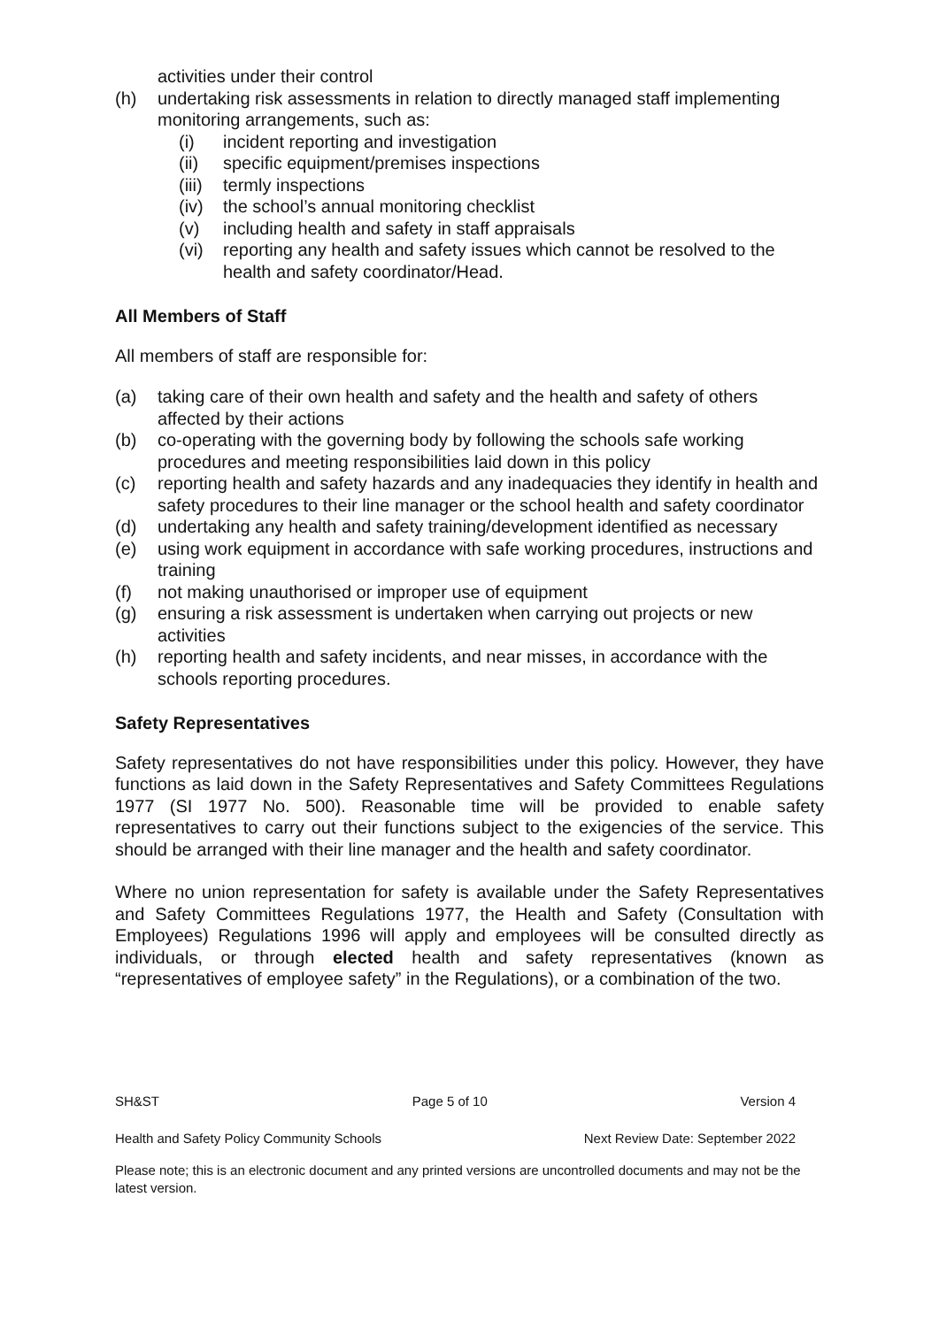activities under their control
(h) undertaking risk assessments in relation to directly managed staff implementing monitoring arrangements, such as:
(i) incident reporting and investigation
(ii) specific equipment/premises inspections
(iii) termly inspections
(iv) the school’s annual monitoring checklist
(v) including health and safety in staff appraisals
(vi) reporting any health and safety issues which cannot be resolved to the health and safety coordinator/Head.
All Members of Staff
All members of staff are responsible for:
(a) taking care of their own health and safety and the health and safety of others affected by their actions
(b) co-operating with the governing body by following the schools safe working procedures and meeting responsibilities laid down in this policy
(c) reporting health and safety hazards and any inadequacies they identify in health and safety procedures to their line manager or the school health and safety coordinator
(d) undertaking any health and safety training/development identified as necessary
(e) using work equipment in accordance with safe working procedures, instructions and training
(f) not making unauthorised or improper use of equipment
(g) ensuring a risk assessment is undertaken when carrying out projects or new activities
(h) reporting health and safety incidents, and near misses, in accordance with the schools reporting procedures.
Safety Representatives
Safety representatives do not have responsibilities under this policy. However, they have functions as laid down in the Safety Representatives and Safety Committees Regulations 1977 (SI 1977 No. 500). Reasonable time will be provided to enable safety representatives to carry out their functions subject to the exigencies of the service. This should be arranged with their line manager and the health and safety coordinator.
Where no union representation for safety is available under the Safety Representatives and Safety Committees Regulations 1977, the Health and Safety (Consultation with Employees) Regulations 1996 will apply and employees will be consulted directly as individuals, or through elected health and safety representatives (known as “representatives of employee safety” in the Regulations), or a combination of the two.
SH&ST Page 5 of 10 Version 4
Health and Safety Policy Community Schools Next Review Date: September 2022
Please note; this is an electronic document and any printed versions are uncontrolled documents and may not be the latest version.